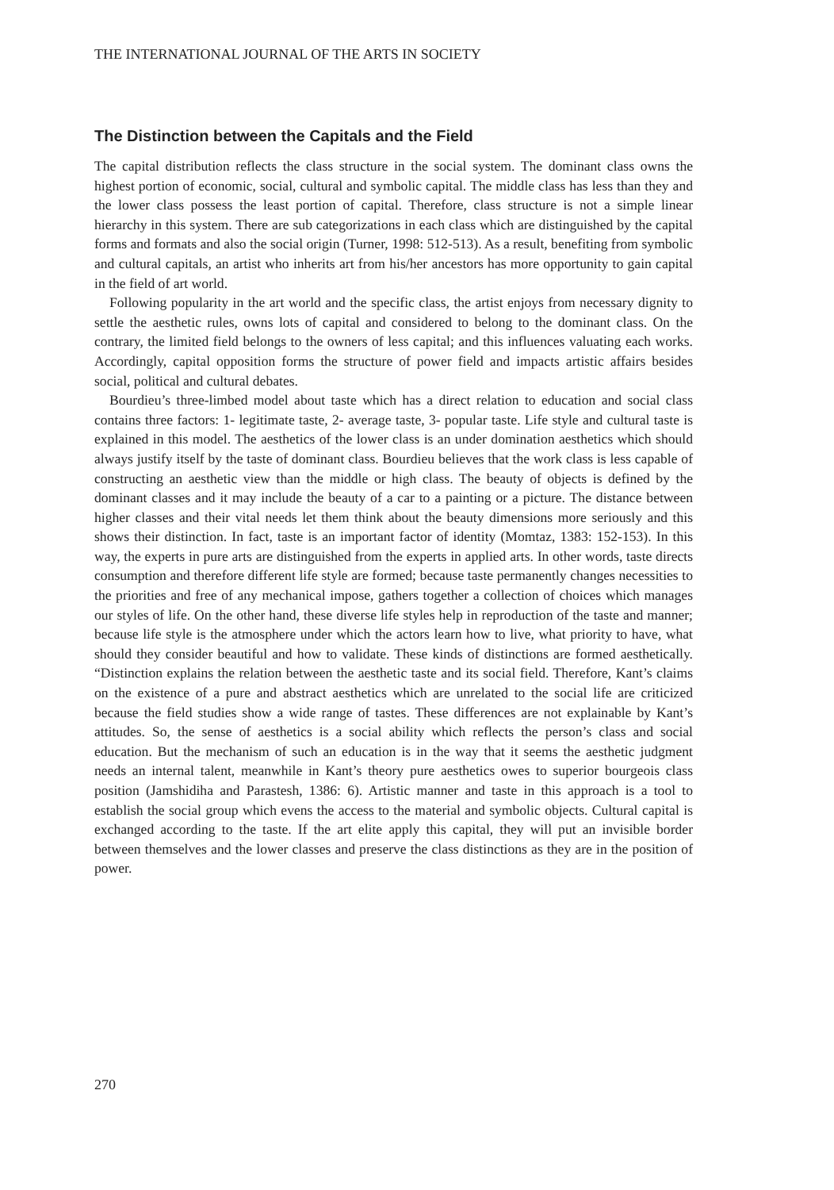THE INTERNATIONAL JOURNAL OF THE ARTS IN SOCIETY
The Distinction between the Capitals and the Field
The capital distribution reflects the class structure in the social system. The dominant class owns the highest portion of economic, social, cultural and symbolic capital. The middle class has less than they and the lower class possess the least portion of capital. Therefore, class structure is not a simple linear hierarchy in this system. There are sub categorizations in each class which are distinguished by the capital forms and formats and also the social origin (Turner, 1998: 512-513). As a result, benefiting from symbolic and cultural capitals, an artist who inherits art from his/her ancestors has more opportunity to gain capital in the field of art world.
Following popularity in the art world and the specific class, the artist enjoys from necessary dignity to settle the aesthetic rules, owns lots of capital and considered to belong to the dominant class. On the contrary, the limited field belongs to the owners of less capital; and this influences valuating each works. Accordingly, capital opposition forms the structure of power field and impacts artistic affairs besides social, political and cultural debates.
Bourdieu’s three-limbed model about taste which has a direct relation to education and social class contains three factors: 1- legitimate taste, 2- average taste, 3- popular taste. Life style and cultural taste is explained in this model. The aesthetics of the lower class is an under domination aesthetics which should always justify itself by the taste of dominant class. Bourdieu believes that the work class is less capable of constructing an aesthetic view than the middle or high class. The beauty of objects is defined by the dominant classes and it may include the beauty of a car to a painting or a picture. The distance between higher classes and their vital needs let them think about the beauty dimensions more seriously and this shows their distinction. In fact, taste is an important factor of identity (Momtaz, 1383: 152-153). In this way, the experts in pure arts are distinguished from the experts in applied arts. In other words, taste directs consumption and therefore different life style are formed; because taste permanently changes necessities to the priorities and free of any mechanical impose, gathers together a collection of choices which manages our styles of life. On the other hand, these diverse life styles help in reproduction of the taste and manner; because life style is the atmosphere under which the actors learn how to live, what priority to have, what should they consider beautiful and how to validate. These kinds of distinctions are formed aesthetically. “Distinction explains the relation between the aesthetic taste and its social field. Therefore, Kant’s claims on the existence of a pure and abstract aesthetics which are unrelated to the social life are criticized because the field studies show a wide range of tastes. These differences are not explainable by Kant’s attitudes. So, the sense of aesthetics is a social ability which reflects the person’s class and social education. But the mechanism of such an education is in the way that it seems the aesthetic judgment needs an internal talent, meanwhile in Kant’s theory pure aesthetics owes to superior bourgeois class position (Jamshidiha and Parastesh, 1386: 6). Artistic manner and taste in this approach is a tool to establish the social group which evens the access to the material and symbolic objects. Cultural capital is exchanged according to the taste. If the art elite apply this capital, they will put an invisible border between themselves and the lower classes and preserve the class distinctions as they are in the position of power.
270